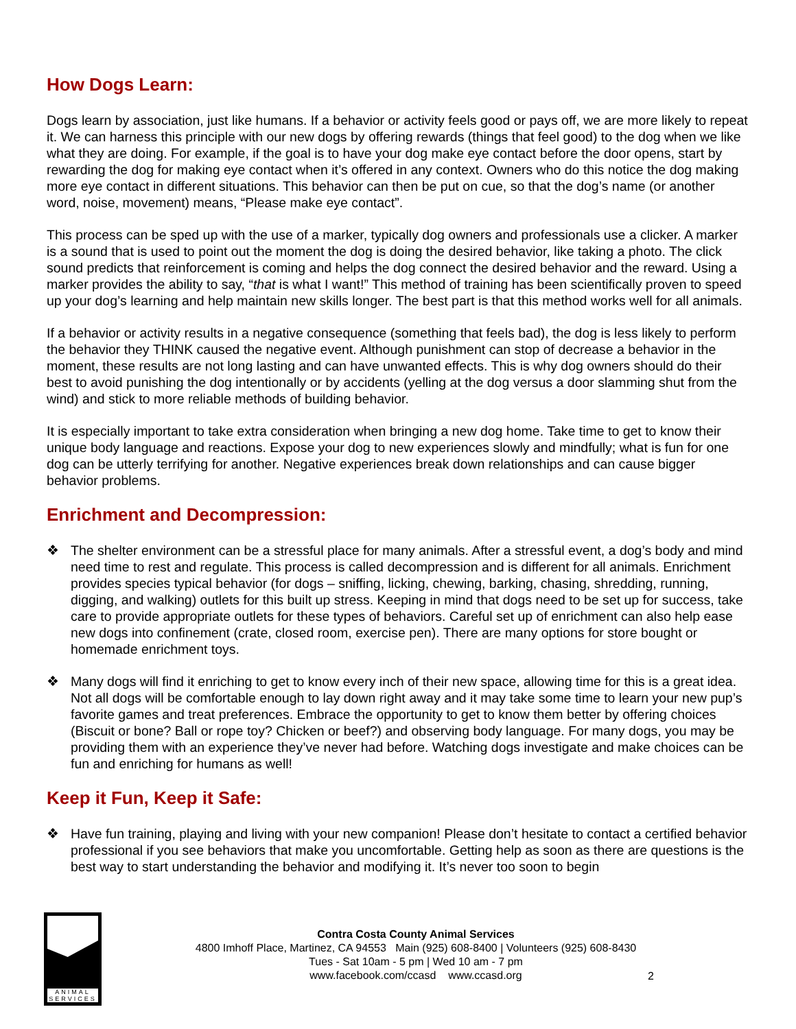How Dogs Learn:
Dogs learn by association, just like humans. If a behavior or activity feels good or pays off, we are more likely to repeat it. We can harness this principle with our new dogs by offering rewards (things that feel good) to the dog when we like what they are doing. For example, if the goal is to have your dog make eye contact before the door opens, start by rewarding the dog for making eye contact when it’s offered in any context. Owners who do this notice the dog making more eye contact in different situations. This behavior can then be put on cue, so that the dog’s name (or another word, noise, movement) means, “Please make eye contact”.
This process can be sped up with the use of a marker, typically dog owners and professionals use a clicker. A marker is a sound that is used to point out the moment the dog is doing the desired behavior, like taking a photo. The click sound predicts that reinforcement is coming and helps the dog connect the desired behavior and the reward. Using a marker provides the ability to say, “that is what I want!” This method of training has been scientifically proven to speed up your dog’s learning and help maintain new skills longer. The best part is that this method works well for all animals.
If a behavior or activity results in a negative consequence (something that feels bad), the dog is less likely to perform the behavior they THINK caused the negative event. Although punishment can stop of decrease a behavior in the moment, these results are not long lasting and can have unwanted effects. This is why dog owners should do their best to avoid punishing the dog intentionally or by accidents (yelling at the dog versus a door slamming shut from the wind) and stick to more reliable methods of building behavior.
It is especially important to take extra consideration when bringing a new dog home. Take time to get to know their unique body language and reactions. Expose your dog to new experiences slowly and mindfully; what is fun for one dog can be utterly terrifying for another. Negative experiences break down relationships and can cause bigger behavior problems.
Enrichment and Decompression:
❖ The shelter environment can be a stressful place for many animals. After a stressful event, a dog’s body and mind need time to rest and regulate. This process is called decompression and is different for all animals. Enrichment provides species typical behavior (for dogs – sniffing, licking, chewing, barking, chasing, shredding, running, digging, and walking) outlets for this built up stress. Keeping in mind that dogs need to be set up for success, take care to provide appropriate outlets for these types of behaviors. Careful set up of enrichment can also help ease new dogs into confinement (crate, closed room, exercise pen). There are many options for store bought or homemade enrichment toys.
❖ Many dogs will find it enriching to get to know every inch of their new space, allowing time for this is a great idea. Not all dogs will be comfortable enough to lay down right away and it may take some time to learn your new pup’s favorite games and treat preferences. Embrace the opportunity to get to know them better by offering choices (Biscuit or bone? Ball or rope toy? Chicken or beef?) and observing body language. For many dogs, you may be providing them with an experience they’ve never had before. Watching dogs investigate and make choices can be fun and enriching for humans as well!
Keep it Fun, Keep it Safe:
❖ Have fun training, playing and living with your new companion! Please don’t hesitate to contact a certified behavior professional if you see behaviors that make you uncomfortable. Getting help as soon as there are questions is the best way to start understanding the behavior and modifying it. It’s never too soon to begin
ANIMAL SERVICES
Contra Costa County Animal Services
4800 Imhoff Place, Martinez, CA 94553 Main (925) 608-8400 | Volunteers (925) 608-8430
Tues - Sat 10am - 5 pm | Wed 10 am - 7 pm
www.facebook.com/ccasd www.ccasd.org
2